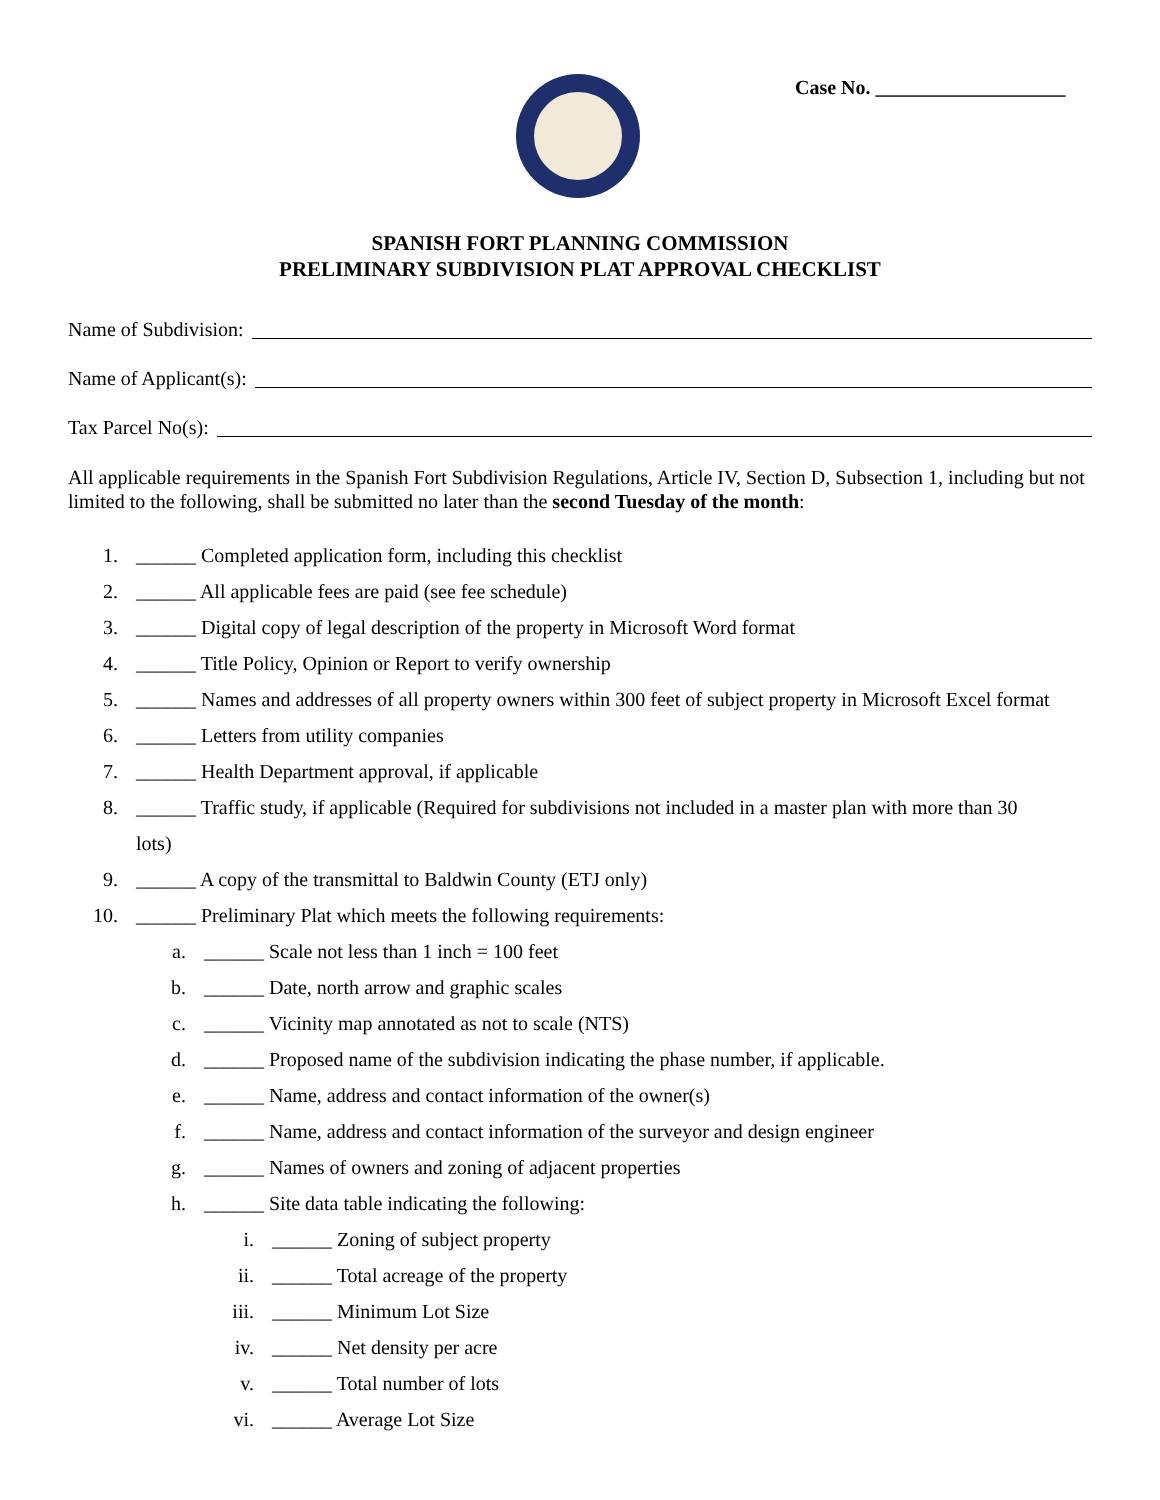Case No. ___________________
SPANISH FORT PLANNING COMMISSION
PRELIMINARY SUBDIVISION PLAT APPROVAL CHECKLIST
Name of Subdivision:
Name of Applicant(s):
Tax Parcel No(s):
All applicable requirements in the Spanish Fort Subdivision Regulations, Article IV, Section D, Subsection 1, including but not limited to the following, shall be submitted no later than the second Tuesday of the month:
1. ______ Completed application form, including this checklist
2. ______ All applicable fees are paid (see fee schedule)
3. ______ Digital copy of legal description of the property in Microsoft Word format
4. ______ Title Policy, Opinion or Report to verify ownership
5. ______ Names and addresses of all property owners within 300 feet of subject property in Microsoft Excel format
6. ______ Letters from utility companies
7. ______ Health Department approval, if applicable
8. ______ Traffic study, if applicable (Required for subdivisions not included in a master plan with more than 30
lots)
9. ______ A copy of the transmittal to Baldwin County (ETJ only)
10. ______ Preliminary Plat which meets the following requirements:
a. ______ Scale not less than 1 inch = 100 feet
b. ______ Date, north arrow and graphic scales
c. ______ Vicinity map annotated as not to scale (NTS)
d. ______ Proposed name of the subdivision indicating the phase number, if applicable.
e. ______ Name, address and contact information of the owner(s)
f. ______ Name, address and contact information of the surveyor and design engineer
g. ______ Names of owners and zoning of adjacent properties
h. ______ Site data table indicating the following:
i. ______ Zoning of subject property
ii. ______ Total acreage of the property
iii. ______ Minimum Lot Size
iv. ______ Net density per acre
v. ______ Total number of lots
vi. ______ Average Lot Size